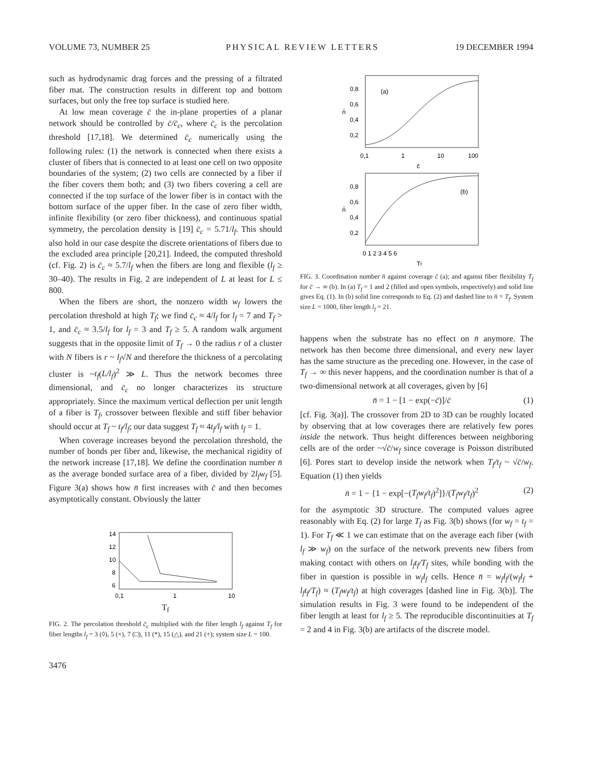VOLUME 73, NUMBER 25 PHYSICAL REVIEW LETTERS 19 DECEMBER 1994
such as hydrodynamic drag forces and the pressing of a filtrated fiber mat. The construction results in different top and bottom surfaces, but only the free top surface is studied here.
At low mean coverage c̄ the in-plane properties of a planar network should be controlled by c̄/c̄<sub>c</sub>, where c̄<sub>c</sub> is the percolation threshold [17,18]. We determined c̄<sub>c</sub> numerically using the following rules: (1) the network is connected when there exists a cluster of fibers that is connected to at least one cell on two opposite boundaries of the system; (2) two cells are connected by a fiber if the fiber covers them both; and (3) two fibers covering a cell are connected if the top surface of the lower fiber is in contact with the bottom surface of the upper fiber. In the case of zero fiber width, infinite flexibility (or zero fiber thickness), and continuous spatial symmetry, the percolation density is [19] c̄<sub>c</sub> = 5.71/l<sub>f</sub>. This should also hold in our case despite the discrete orientations of fibers due to the excluded area principle [20,21]. Indeed, the computed threshold (cf. Fig. 2) is c̄<sub>c</sub> ≈ 5.7/l<sub>f</sub> when the fibers are long and flexible (l<sub>f</sub> ≥ 30–40). The results in Fig. 2 are independent of L at least for L ≤ 800.
When the fibers are short, the nonzero width w<sub>f</sub> lowers the percolation threshold at high T<sub>f</sub>; we find c̄<sub>c</sub> ≈ 4/l<sub>f</sub> for l<sub>f</sub> = 7 and T<sub>f</sub> > 1, and c̄<sub>c</sub> ≈ 3.5/l<sub>f</sub> for l<sub>f</sub> = 3 and T<sub>f</sub> ≥ 5. A random walk argument suggests that in the opposite limit of T<sub>f</sub> → 0 the radius r of a cluster with N fibers is r ~ l<sub>f</sub>√N and therefore the thickness of a percolating cluster is ~t<sub>f</sub>(L/l<sub>f</sub>)<sup>2</sup> ≫ L. Thus the network becomes three dimensional, and c̄<sub>c</sub> no longer characterizes its structure appropriately. Since the maximum vertical deflection per unit length of a fiber is T<sub>f</sub>, crossover between flexible and stiff fiber behavior should occur at T<sub>f</sub> ~ t<sub>f</sub>/l<sub>f</sub>; our data suggest T<sub>f</sub> ≈ 4t<sub>f</sub>/l<sub>f</sub> with t<sub>f</sub> = 1.
When coverage increases beyond the percolation threshold, the number of bonds per fiber and, likewise, the mechanical rigidity of the network increase [17,18]. We define the coordination number n̄ as the average bonded surface area of a fiber, divided by 2l<sub>f</sub>w<sub>f</sub> [5]. Figure 3(a) shows how n̄ first increases with c̄ and then becomes asymptotically constant. Obviously the latter
14
12
10
8
6
0,1
1
10
T<sub>f</sub>
FIG. 2. The percolation threshold c̄<sub>c</sub> multiplied with the fiber length l<sub>f</sub> against T<sub>f</sub> for fiber lengths l<sub>f</sub> = 3 (◊), 5 (×), 7 (□), 11 (*), 15 (△), and 21 (+); system size L = 100.
0,8
0,6
0,4
0,2
n̄
(a)
0,1
1
10
100
c̄
0,8
0,6
0,4
0,2
n̄
(b)
0 1 2 3 4 5 6
Tf
FIG. 3. Coordination number n̄ against coverage c̄ (a); and against fiber flexibility T<sub>f</sub> for c̄ → ∞ (b). In (a) T<sub>f</sub> = 1 and 2 (filled and open symbols, respectively) and solid line gives Eq. (1). In (b) solid line corresponds to Eq. (2) and dashed line to n̄ = T<sub>f</sub>. System size L = 1000, fiber length l<sub>f</sub> = 21.
happens when the substrate has no effect on n̄ anymore. The network has then become three dimensional, and every new layer has the same structure as the preceding one. However, in the case of T<sub>f</sub> → ∞ this never happens, and the coordination number is that of a two-dimensional network at all coverages, given by [6]
n̄ = 1 − [1 − exp(−c̄)]/c̄ (1)
[cf. Fig. 3(a)]. The crossover from 2D to 3D can be roughly located by observing that at low coverages there are relatively few pores inside the network. Thus height differences between neighboring cells are of the order ~√c̄/w<sub>f</sub> since coverage is Poisson distributed [6]. Pores start to develop inside the network when T<sub>f</sub>/t<sub>f</sub> ~ √c̄/w<sub>f</sub>. Equation (1) then yields
n̄ = 1 − {1 − exp[−(T<sub>f</sub>w<sub>f</sub>/t<sub>f</sub>)<sup>2</sup>]}/(T<sub>f</sub>w<sub>f</sub>/t<sub>f</sub>)<sup>2</sup> (2)
for the asymptotic 3D structure. The computed values agree reasonably with Eq. (2) for large T<sub>f</sub> as Fig. 3(b) shows (for w<sub>f</sub> = t<sub>f</sub> = 1). For T<sub>f</sub> ≪ 1 we can estimate that on the average each fiber (with l<sub>f</sub> ≫ w<sub>f</sub>) on the surface of the network prevents new fibers from making contact with others on l<sub>f</sub>t<sub>f</sub>/T<sub>f</sub> sites, while bonding with the fiber in question is possible in w<sub>f</sub>l<sub>f</sub> cells. Hence n̄ = w<sub>f</sub>l<sub>f</sub>/(w<sub>f</sub>l<sub>f</sub> + l<sub>f</sub>t<sub>f</sub>/T<sub>f</sub>) ≈ (T<sub>f</sub>w<sub>f</sub>/t<sub>f</sub>) at high coverages [dashed line in Fig. 3(b)]. The simulation results in Fig. 3 were found to be independent of the fiber length at least for l<sub>f</sub> ≥ 5. The reproducible discontinuities at T<sub>f</sub> = 2 and 4 in Fig. 3(b) are artifacts of the discrete model.
3476